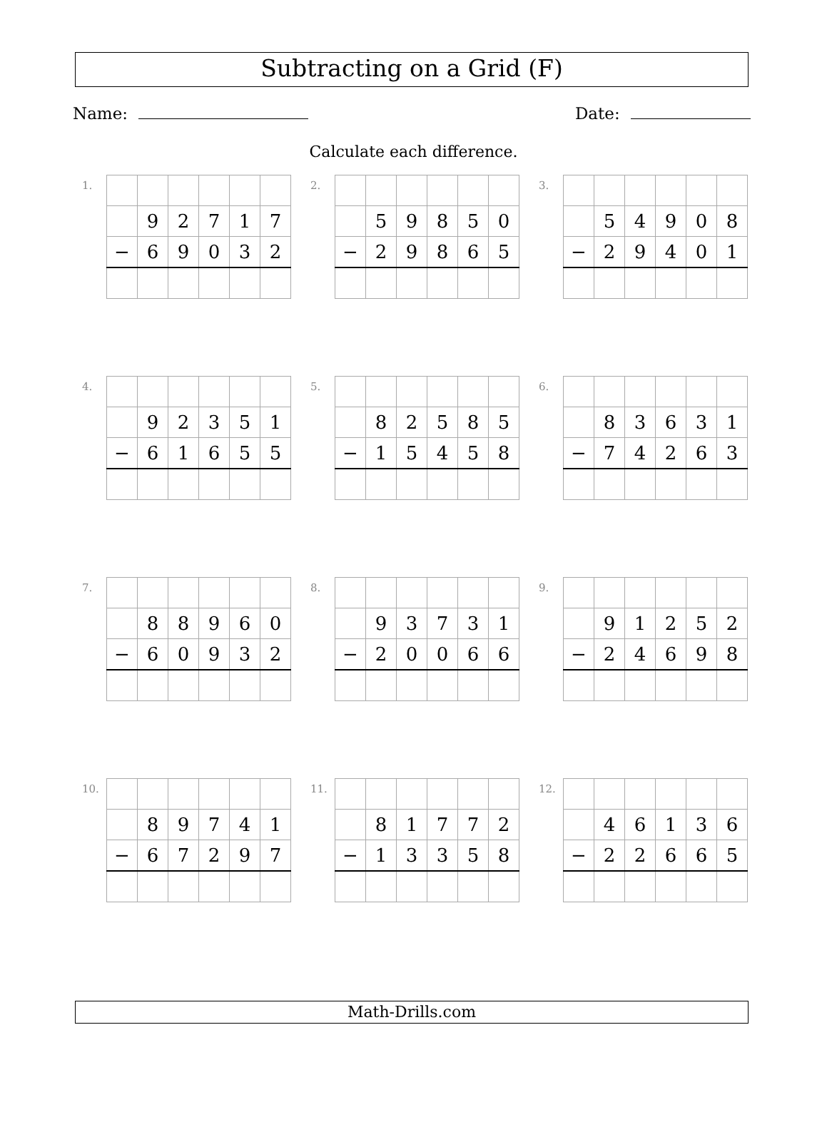Subtracting on a Grid (F)
Name: Date:
Calculate each difference.
1.
| | 9 | 2 | 7 | 1 | 7 |
| − | 6 | 9 | 0 | 3 | 2 |
2.
| | 5 | 9 | 8 | 5 | 0 |
| − | 2 | 9 | 8 | 6 | 5 |
3.
| | 5 | 4 | 9 | 0 | 8 |
| − | 2 | 9 | 4 | 0 | 1 |
4.
| | 9 | 2 | 3 | 5 | 1 |
| − | 6 | 1 | 6 | 5 | 5 |
5.
| | 8 | 2 | 5 | 8 | 5 |
| − | 1 | 5 | 4 | 5 | 8 |
6.
| | 8 | 3 | 6 | 3 | 1 |
| − | 7 | 4 | 2 | 6 | 3 |
7.
| | 8 | 8 | 9 | 6 | 0 |
| − | 6 | 0 | 9 | 3 | 2 |
8.
| | 9 | 3 | 7 | 3 | 1 |
| − | 2 | 0 | 0 | 6 | 6 |
9.
| | 9 | 1 | 2 | 5 | 2 |
| − | 2 | 4 | 6 | 9 | 8 |
10.
| | 8 | 9 | 7 | 4 | 1 |
| − | 6 | 7 | 2 | 9 | 7 |
11.
| | 8 | 1 | 7 | 7 | 2 |
| − | 1 | 3 | 3 | 5 | 8 |
12.
| | 4 | 6 | 1 | 3 | 6 |
| − | 2 | 2 | 6 | 6 | 5 |
Math-Drills.com